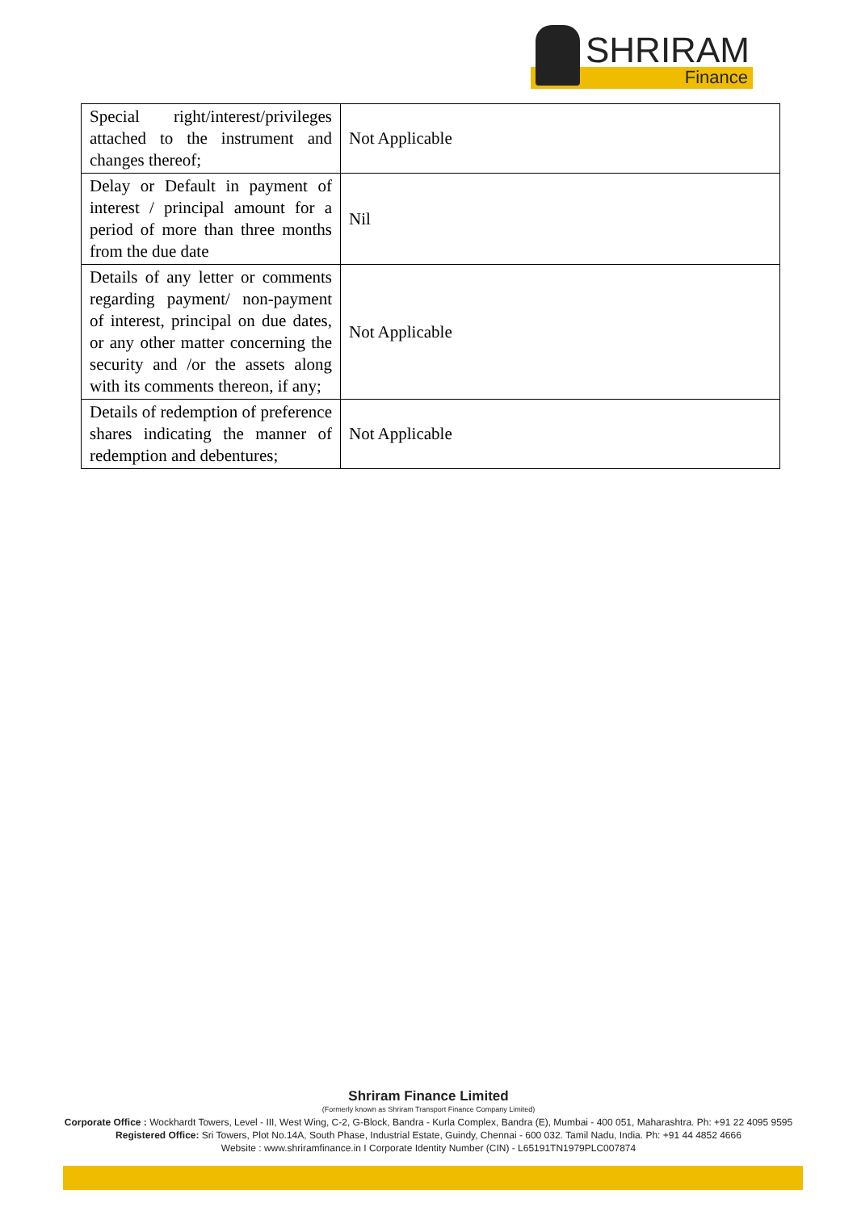SHRIRAM
Finance
| Special right/interest/privileges attached to the instrument and changes thereof; | Not Applicable |
| Delay or Default in payment of interest / principal amount for a period of more than three months from the due date | Nil |
| Details of any letter or comments regarding payment/ non-payment of interest, principal on due dates, or any other matter concerning the security and /or the assets along with its comments thereon, if any; | Not Applicable |
| Details of redemption of preference shares indicating the manner of redemption and debentures; | Not Applicable |
Shriram Finance Limited
(Formerly known as Shriram Transport Finance Company Limited)
Corporate Office : Wockhardt Towers, Level - III, West Wing, C-2, G-Block, Bandra - Kurla Complex, Bandra (E), Mumbai - 400 051, Maharashtra. Ph: +91 22 4095 9595
Registered Office: Sri Towers, Plot No.14A, South Phase, Industrial Estate, Guindy, Chennai - 600 032. Tamil Nadu, India. Ph: +91 44 4852 4666
Website : www.shriramfinance.in I Corporate Identity Number (CIN) - L65191TN1979PLC007874